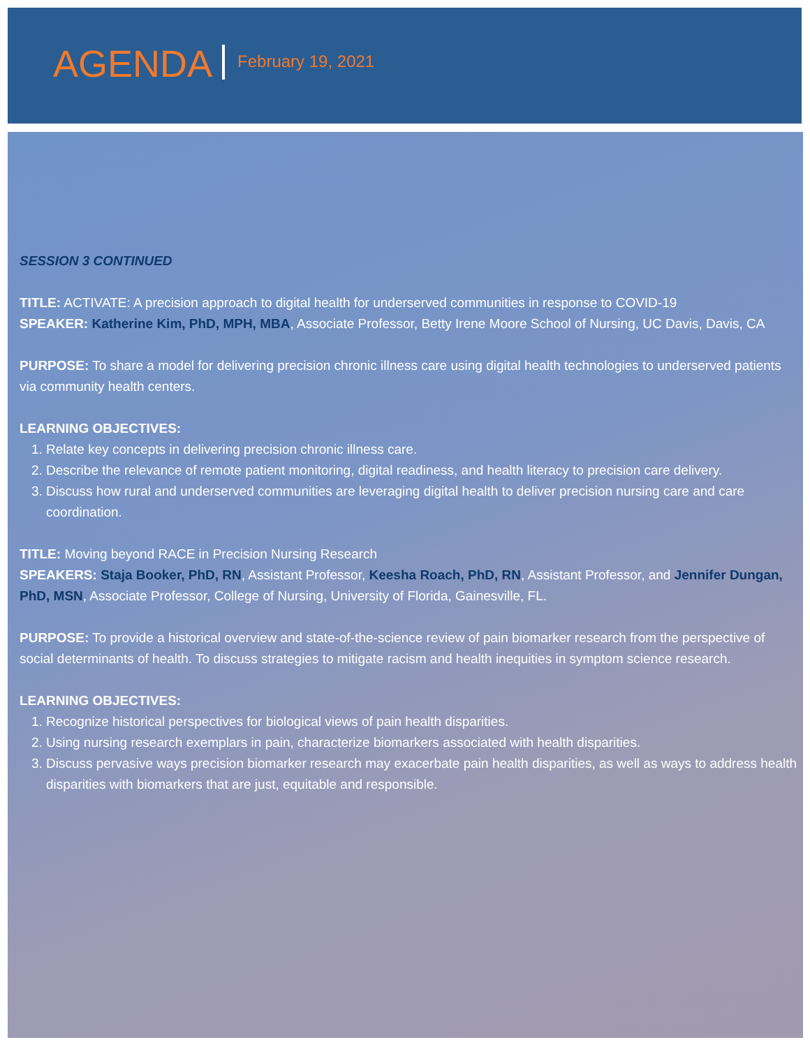AGENDA February 19, 2021
SESSION 3 CONTINUED
TITLE: ACTIVATE: A precision approach to digital health for underserved communities in response to COVID-19
SPEAKER: Katherine Kim, PhD, MPH, MBA, Associate Professor, Betty Irene Moore School of Nursing, UC Davis, Davis, CA
PURPOSE: To share a model for delivering precision chronic illness care using digital health technologies to underserved patients via community health centers.
LEARNING OBJECTIVES:
1. Relate key concepts in delivering precision chronic illness care.
2. Describe the relevance of remote patient monitoring, digital readiness, and health literacy to precision care delivery.
3. Discuss how rural and underserved communities are leveraging digital health to deliver precision nursing care and care coordination.
TITLE: Moving beyond RACE in Precision Nursing Research
SPEAKERS: Staja Booker, PhD, RN, Assistant Professor, Keesha Roach, PhD, RN, Assistant Professor, and Jennifer Dungan, PhD, MSN, Associate Professor, College of Nursing, University of Florida, Gainesville, FL.
PURPOSE: To provide a historical overview and state-of-the-science review of pain biomarker research from the perspective of social determinants of health. To discuss strategies to mitigate racism and health inequities in symptom science research.
LEARNING OBJECTIVES:
1. Recognize historical perspectives for biological views of pain health disparities.
2. Using nursing research exemplars in pain, characterize biomarkers associated with health disparities.
3. Discuss pervasive ways precision biomarker research may exacerbate pain health disparities, as well as ways to address health disparities with biomarkers that are just, equitable and responsible.